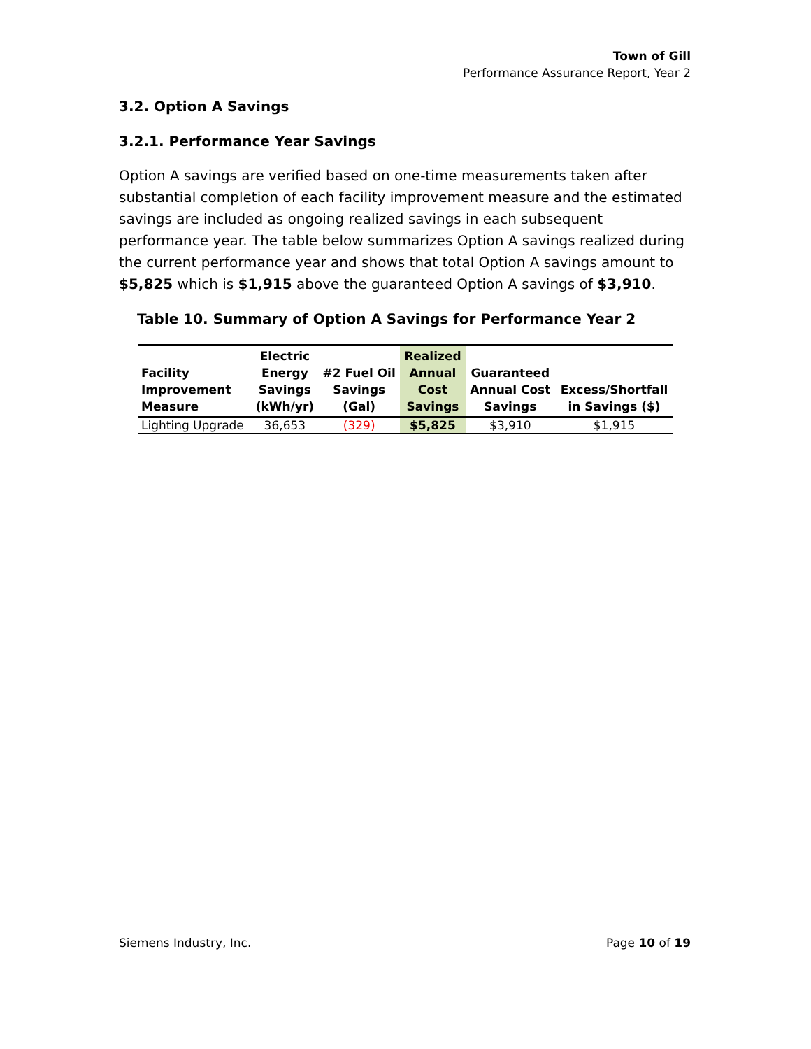Town of Gill
Performance Assurance Report, Year 2
3.2. Option A Savings
3.2.1. Performance Year Savings
Option A savings are verified based on one-time measurements taken after substantial completion of each facility improvement measure and the estimated savings are included as ongoing realized savings in each subsequent performance year. The table below summarizes Option A savings realized during the current performance year and shows that total Option A savings amount to $5,825 which is $1,915 above the guaranteed Option A savings of $3,910.
Table 10. Summary of Option A Savings for Performance Year 2
| Facility Improvement Measure | Electric Energy Savings (kWh/yr) | #2 Fuel Oil Savings (Gal) | Realized Annual Cost Savings | Guaranteed Annual Cost Savings | Excess/Shortfall in Savings ($) |
| --- | --- | --- | --- | --- | --- |
| Lighting Upgrade | 36,653 | (329) | $5,825 | $3,910 | $1,915 |
Siemens Industry, Inc. Page 10 of 19